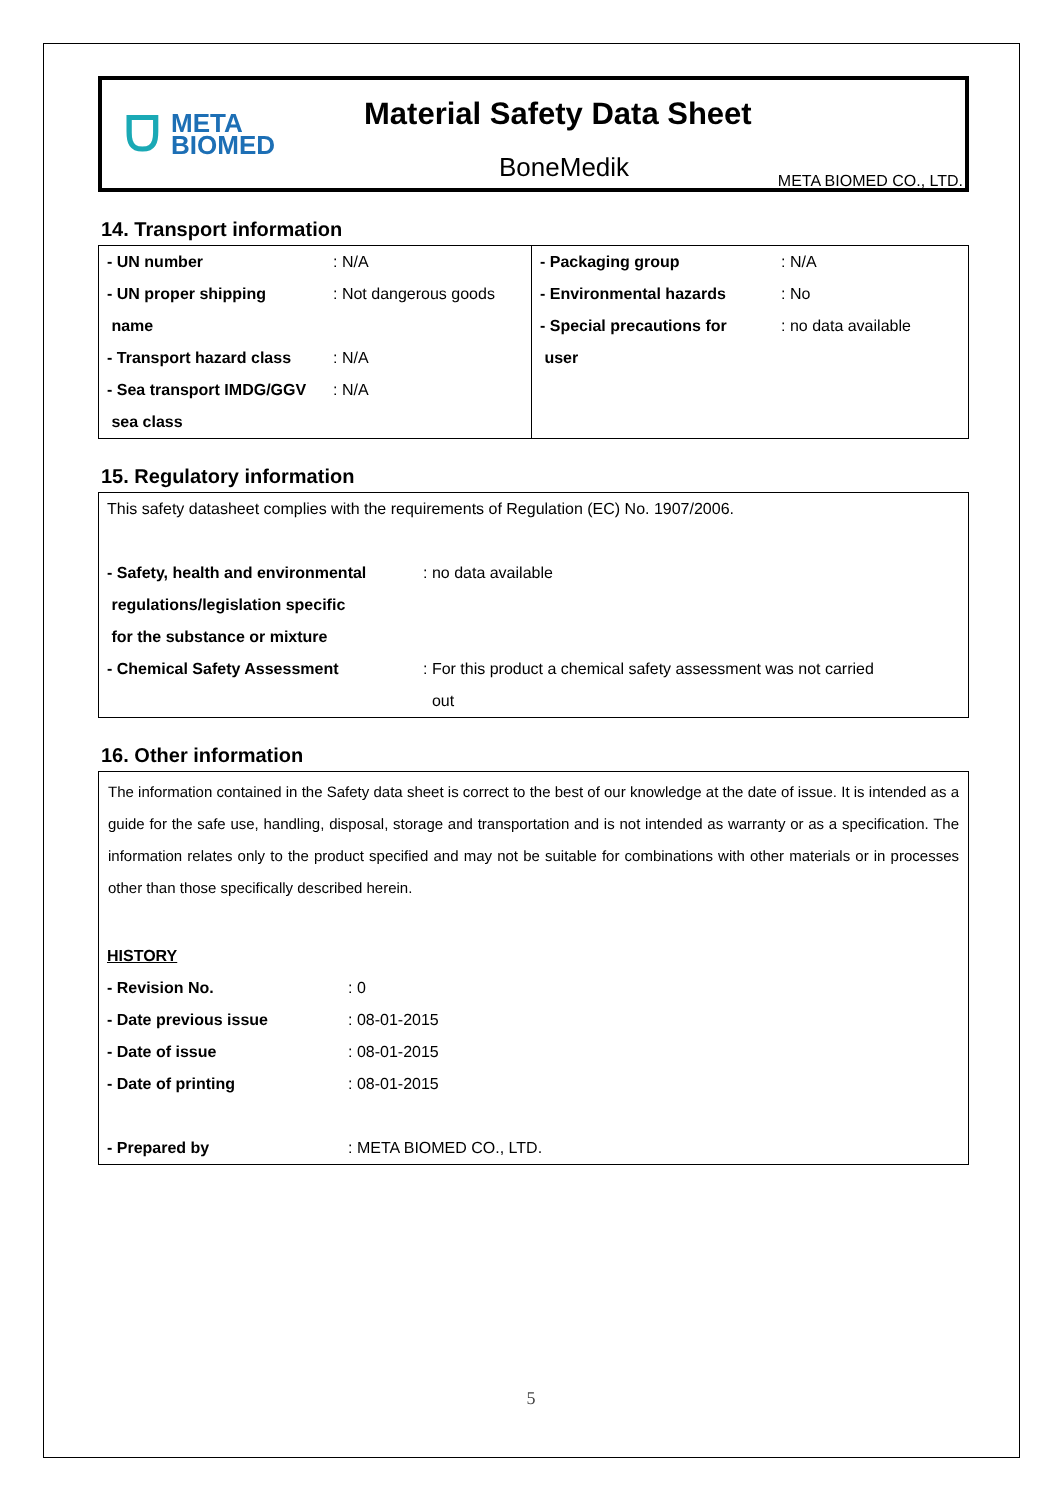ᗜ META
BIOMED
Material Safety Data Sheet
BoneMedik META BIOMED CO., LTD.
14. Transport information
| - UN number | : N/A | - Packaging group | : N/A |
| - UN proper shipping | : Not dangerous goods | - Environmental hazards | : No |
| name | | - Special precautions for | : no data available |
| - Transport hazard class | : N/A | user | |
| - Sea transport IMDG/GGV | : N/A | | |
| sea class | | | |
15. Regulatory information
| This safety datasheet complies with the requirements of Regulation (EC) No. 1907/2006. | |
| - Safety, health and environmental | : no data available |
| regulations/legislation specific | |
| for the substance or mixture | |
| - Chemical Safety Assessment | : For this product a chemical safety assessment was not carried |
| | out |
16. Other information
The information contained in the Safety data sheet is correct to the best of our knowledge at the date of issue. It is intended as a guide for the safe use, handling, disposal, storage and transportation and is not intended as warranty or as a specification. The information relates only to the product specified and may not be suitable for combinations with other materials or in processes other than those specifically described herein.
| HISTORY | |
| - Revision No. | : 0 |
| - Date previous issue | : 08-01-2015 |
| - Date of issue | : 08-01-2015 |
| - Date of printing | : 08-01-2015 |
| - Prepared by | : META BIOMED CO., LTD. |
5